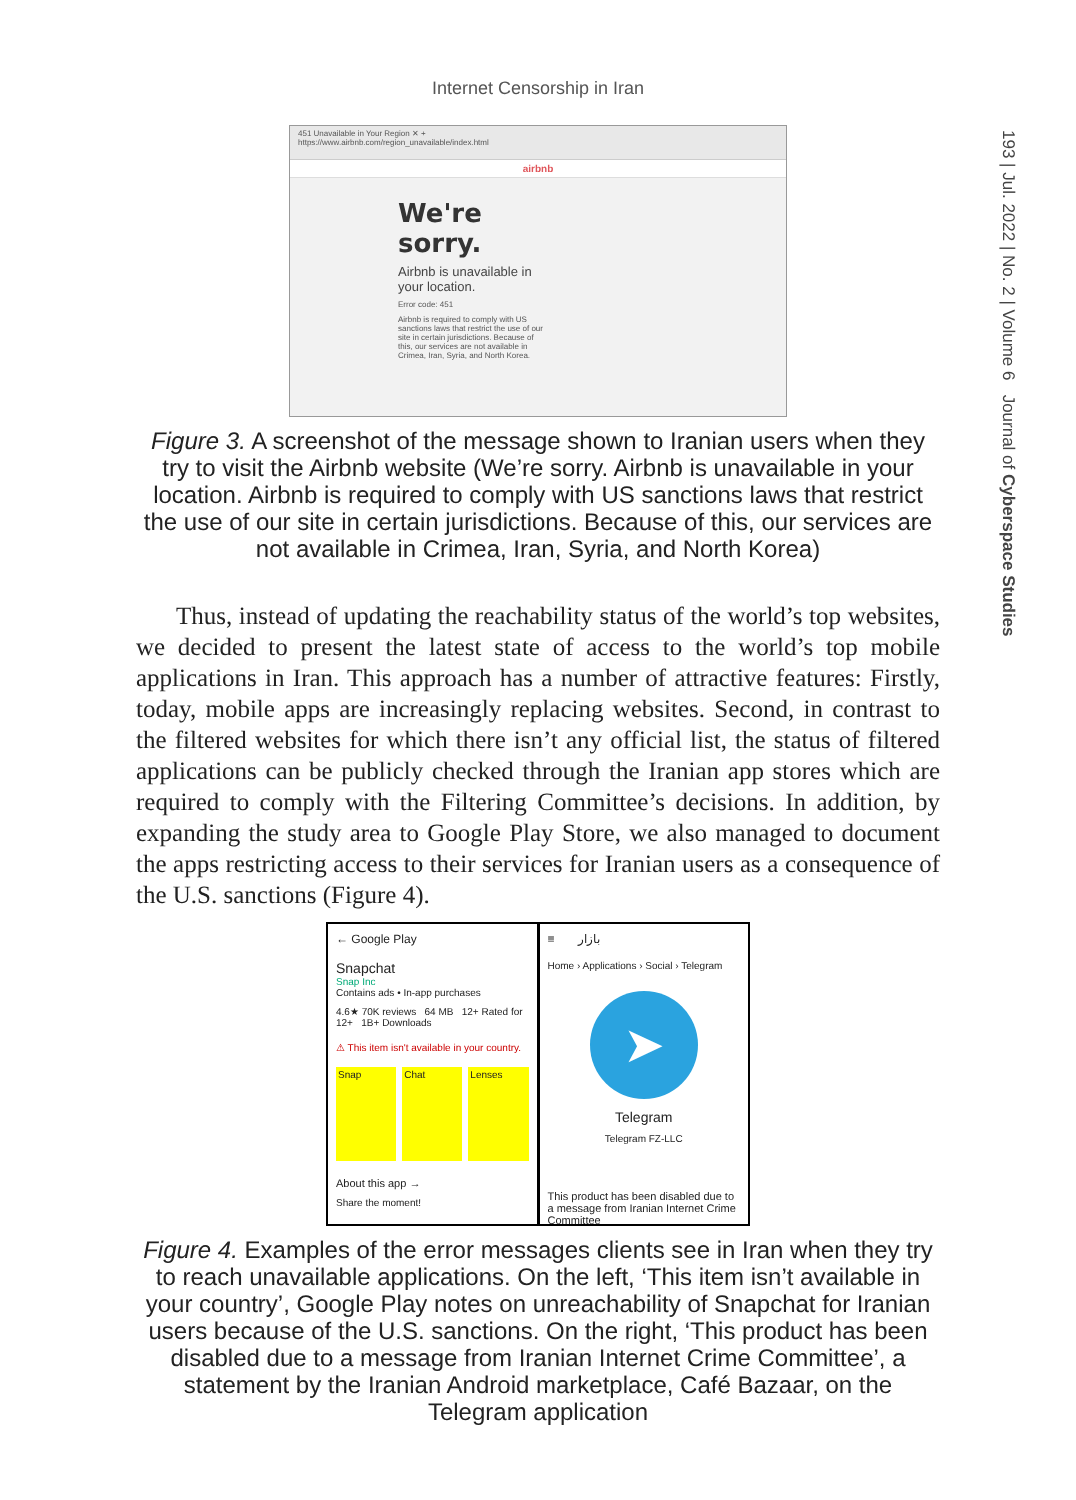Internet Censorship in Iran
451 Unavailable in Your Region ✕ +
https://www.airbnb.com/region_unavailable/index.html
airbnb
We're sorry.
Airbnb is unavailable in your location.
Error code: 451
Airbnb is required to comply with US sanctions laws that restrict the use of our site in certain jurisdictions. Because of this, our services are not available in Crimea, Iran, Syria, and North Korea.
Figure 3. A screenshot of the message shown to Iranian users when they try to visit the Airbnb website (We’re sorry. Airbnb is unavailable in your location. Airbnb is required to comply with US sanctions laws that restrict the use of our site in certain jurisdictions. Because of this, our services are not available in Crimea, Iran, Syria, and North Korea)
Thus, instead of updating the reachability status of the world’s top websites, we decided to present the latest state of access to the world’s top mobile applications in Iran. This approach has a number of attractive features: Firstly, today, mobile apps are increasingly replacing websites. Second, in contrast to the filtered websites for which there isn’t any official list, the status of filtered applications can be publicly checked through the Iranian app stores which are required to comply with the Filtering Committee’s decisions. In addition, by expanding the study area to Google Play Store, we also managed to document the apps restricting access to their services for Iranian users as a consequence of the U.S. sanctions (Figure 4).
← Google Play
Snapchat
Snap Inc
Contains ads • In-app purchases
4.6★ 70K reviews 64 MB 12+ Rated for 12+ 1B+ Downloads
⚠ This item isn't available in your country.
Snap Chat Lenses
About this app →
Share the moment!
≡ بازار
Home › Applications › Social › Telegram
➤
Telegram
Telegram FZ-LLC
This product has been disabled due to a message from Iranian Internet Crime Committee
Figure 4. Examples of the error messages clients see in Iran when they try to reach unavailable applications. On the left, ‘This item isn’t available in your country’, Google Play notes on unreachability of Snapchat for Iranian users because of the U.S. sanctions. On the right, ‘This product has been disabled due to a message from Iranian Internet Crime Committee’, a statement by the Iranian Android marketplace, Café Bazaar, on the Telegram application
193 | Jul. 2022 | No. 2 | Volume 6 Journal of Cyberspace Studies